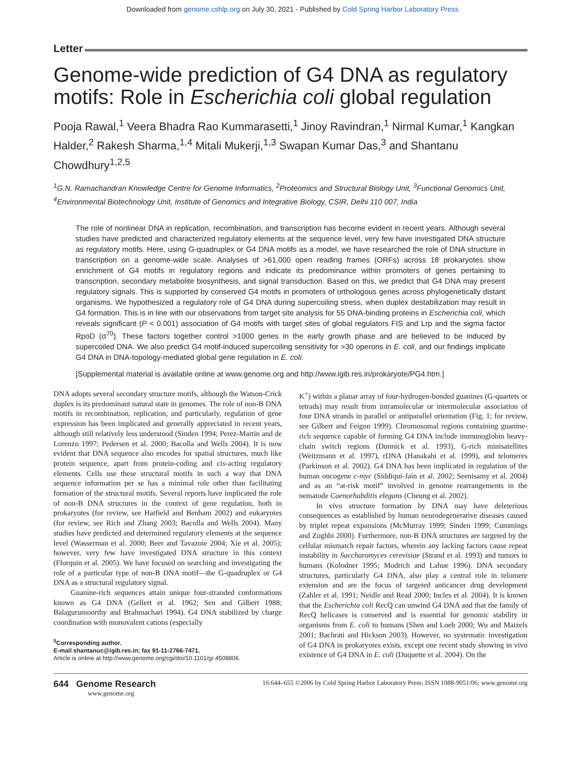Downloaded from genome.cshlp.org on July 30, 2021 - Published by Cold Spring Harbor Laboratory Press
Letter
Genome-wide prediction of G4 DNA as regulatory motifs: Role in Escherichia coli global regulation
Pooja Rawal,<sup>1</sup> Veera Bhadra Rao Kummarasetti,<sup>1</sup> Jinoy Ravindran,<sup>1</sup> Nirmal Kumar,<sup>1</sup> Kangkan Halder,<sup>2</sup> Rakesh Sharma,<sup>1,4</sup> Mitali Mukerji,<sup>1,3</sup> Swapan Kumar Das,<sup>3</sup> and Shantanu Chowdhury<sup>1,2,5</sup>
<sup>1</sup> G.N. Ramachandran Knowledge Centre for Genome Informatics, <sup>2</sup>Proteomics and Structural Biology Unit, <sup>3</sup>Functional Genomics Unit, <sup>4</sup>Environmental Biotechnology Unit, Institute of Genomics and Integrative Biology, CSIR, Delhi 110 007, India
The role of nonlinear DNA in replication, recombination, and transcription has become evident in recent years. Although several studies have predicted and characterized regulatory elements at the sequence level, very few have investigated DNA structure as regulatory motifs. Here, using G-quadruplex or G4 DNA motifs as a model, we have researched the role of DNA structure in transcription on a genome-wide scale. Analyses of >61,000 open reading frames (ORFs) across 18 prokaryotes show enrichment of G4 motifs in regulatory regions and indicate its predominance within promoters of genes pertaining to transcription, secondary metabolite biosynthesis, and signal transduction. Based on this, we predict that G4 DNA may present regulatory signals. This is supported by conserved G4 motifs in promoters of orthologous genes across phylogenetically distant organisms. We hypothesized a regulatory role of G4 DNA during supercoiling stress, when duplex destabilization may result in G4 formation. This is in line with our observations from target site analysis for 55 DNA-binding proteins in Escherichia coli, which reveals significant (P < 0.001) association of G4 motifs with target sites of global regulators FIS and Lrp and the sigma factor RpoD (σ<sup>70</sup>). These factors together control >1000 genes in the early growth phase and are believed to be induced by supercoiled DNA. We also predict G4 motif-induced supercoiling sensitivity for >30 operons in E. coli, and our findings implicate G4 DNA in DNA-topology-mediated global gene regulation in E. coli.
[Supplemental material is available online at www.genome.org and http://www.igib.res.in/prokaryote/PG4.htm.]
DNA adopts several secondary structure motifs, although the Watson-Crick duplex is its predominant natural state in genomes. The role of non-B DNA motifs in recombination, replication, and particularly, regulation of gene expression has been implicated and generally appreciated in recent years, although still relatively less understood (Sinden 1994; Perez-Martin and de Lorenzo 1997; Pedersen et al. 2000; Bacolla and Wells 2004). It is now evident that DNA sequence also encodes for spatial structures, much like protein sequence, apart from protein-coding and cis-acting regulatory elements. Cells use these structural motifs in such a way that DNA sequence information per se has a minimal role other than facilitating formation of the structural motifs. Several reports have implicated the role of non-B DNA structures in the context of gene regulation, both in prokaryotes (for review, see Hatfield and Benham 2002) and eukaryotes (for review, see Rich and Zhang 2003; Bacolla and Wells 2004). Many studies have predicted and determined regulatory elements at the sequence level (Wasserman et al. 2000; Beer and Tavazoie 2004; Xie et al. 2005); however, very few have investigated DNA structure in this context (Florquin et al. 2005). We have focused on searching and investigating the role of a particular type of non-B DNA motif—the G-quadruplex or G4 DNA as a structural regulatory signal.
Guanine-rich sequences attain unique four-stranded conformations known as G4 DNA (Gellert et al. 1962; Sen and Gilbert 1988; Balagurumoorthy and Brahmachari 1994). G4 DNA stabilized by charge coordination with monovalent cations (especially
<sup>5</sup> Corresponding author.
E-mail shantanuc@igib.res.in; fax 91-11-2766-7471.
Article is online at http://www.genome.org/cgi/doi/10.1101/gr.4508806.
K<sup>+</sup>) within a planar array of four-hydrogen-bonded guanines (G-quartets or tetrads) may result from intramolecular or intermolecular association of four DNA strands in parallel or antiparallel orientation (Fig. 1; for review, see Gilbert and Feigon 1999). Chromosomal regions containing guanine-rich sequence capable of forming G4 DNA include immunoglobin heavy-chain switch regions (Dunnick et al. 1993), G-rich minisatellites (Weitzmann et al. 1997), rDNA (Hanakahi et al. 1999), and telomeres (Parkinson et al. 2002). G4 DNA has been implicated in regulation of the human oncogene c-myc (Siddiqui-Jain et al. 2002; Seenisamy et al. 2004) and as an “at-risk motif” involved in genome rearrangements in the nematode Caenorhabditis elegans (Cheung et al. 2002).
In vivo structure formation by DNA may have deleterious consequences as established by human neurodegenerative diseases caused by triplet repeat expansions (McMurray 1999; Sinden 1999; Cummings and Zoghbi 2000). Furthermore, non-B DNA structures are targeted by the cellular mismatch repair factors, wherein any lacking factors cause repeat instability in Saccharomyces cerevisiae (Strand et al. 1993) and tumors in humans (Kolodner 1995; Modrich and Lahue 1996). DNA secondary structures, particularly G4 DNA, also play a central role in telomere extension and are the focus of targeted anticancer drug development (Zahler et al. 1991; Neidle and Read 2000; Incles et al. 2004). It is known that the Escherichia coli RecQ can unwind G4 DNA and that the family of RecQ helicases is conserved and is essential for genomic stability in organisms from E. coli to humans (Shen and Loeb 2000; Wu and Maizels 2001; Bachrati and Hickson 2003). However, no systematic investigation of G4 DNA in prokaryotes exists, except one recent study showing in vivo existence of G4 DNA in E. coli (Duquette et al. 2004). On the
644 Genome Research
www.genome.org
16:644–655 ©2006 by Cold Spring Harbor Laboratory Press; ISSN 1088-9051/06; www.genome.org